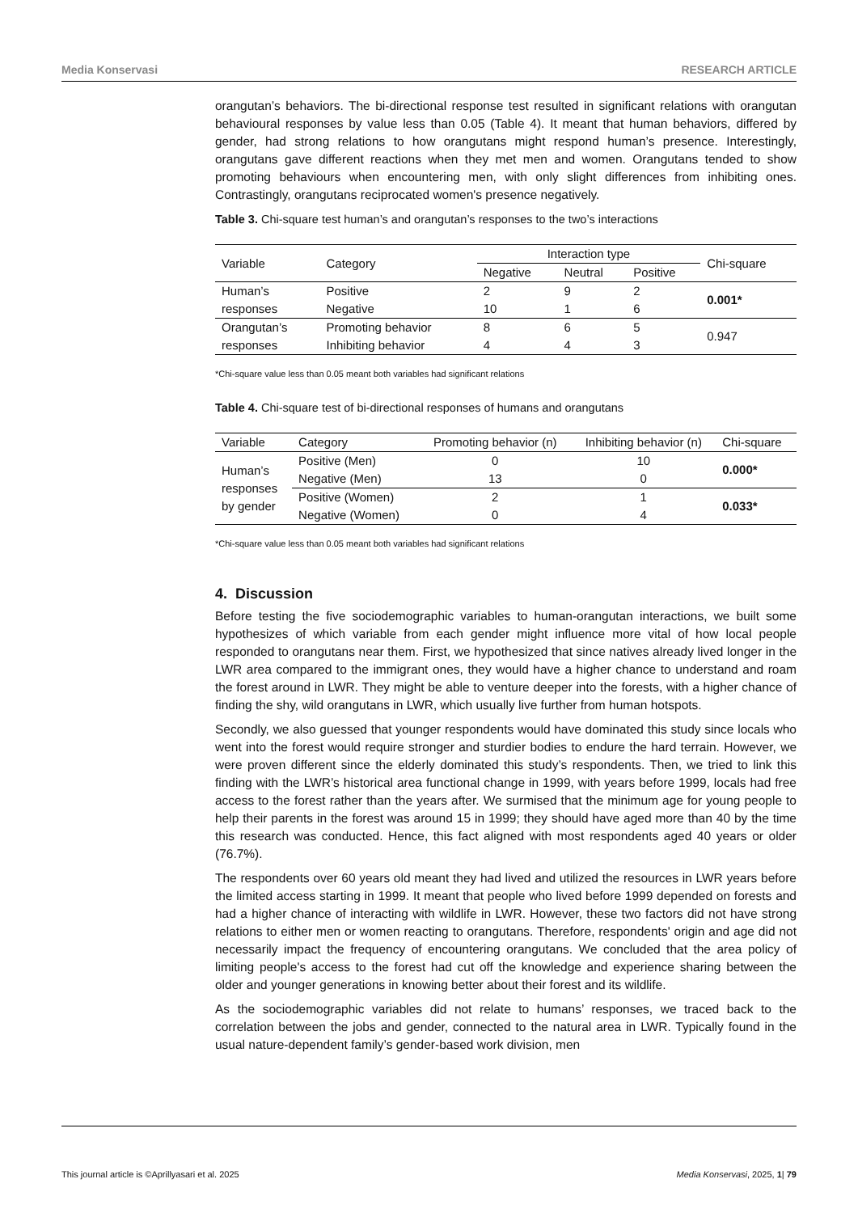Media Konservasi RESEARCH ARTICLE
orangutan’s behaviors. The bi-directional response test resulted in significant relations with orangutan behavioural responses by value less than 0.05 (Table 4). It meant that human behaviors, differed by gender, had strong relations to how orangutans might respond human’s presence. Interestingly, orangutans gave different reactions when they met men and women. Orangutans tended to show promoting behaviours when encountering men, with only slight differences from inhibiting ones. Contrastingly, orangutans reciprocated women's presence negatively.
Table 3. Chi-square test human’s and orangutan’s responses to the two’s interactions
| Variable | Category | Interaction type | | | Chi-square |
| --- | --- | --- | --- | --- | --- |
| | | Negative | Neutral | Positive | |
| Human’s | Positive | 2 | 9 | 2 | 0.001* |
| responses | Negative | 10 | 1 | 6 | |
| Orangutan’s | Promoting behavior | 8 | 6 | 5 | 0.947 |
| responses | Inhibiting behavior | 4 | 4 | 3 | |
*Chi-square value less than 0.05 meant both variables had significant relations
Table 4. Chi-square test of bi-directional responses of humans and orangutans
| Variable | Category | Promoting behavior (n) | Inhibiting behavior (n) | Chi-square |
| --- | --- | --- | --- | --- |
| Human’s responses by gender | Positive (Men) | 0 | 10 | 0.000* |
| | Negative (Men) | 13 | 0 | |
| | Positive (Women) | 2 | 1 | 0.033* |
| | Negative (Women) | 0 | 4 | |
*Chi-square value less than 0.05 meant both variables had significant relations
4. Discussion
Before testing the five sociodemographic variables to human-orangutan interactions, we built some hypothesizes of which variable from each gender might influence more vital of how local people responded to orangutans near them. First, we hypothesized that since natives already lived longer in the LWR area compared to the immigrant ones, they would have a higher chance to understand and roam the forest around in LWR. They might be able to venture deeper into the forests, with a higher chance of finding the shy, wild orangutans in LWR, which usually live further from human hotspots.
Secondly, we also guessed that younger respondents would have dominated this study since locals who went into the forest would require stronger and sturdier bodies to endure the hard terrain. However, we were proven different since the elderly dominated this study’s respondents. Then, we tried to link this finding with the LWR’s historical area functional change in 1999, with years before 1999, locals had free access to the forest rather than the years after. We surmised that the minimum age for young people to help their parents in the forest was around 15 in 1999; they should have aged more than 40 by the time this research was conducted. Hence, this fact aligned with most respondents aged 40 years or older (76.7%).
The respondents over 60 years old meant they had lived and utilized the resources in LWR years before the limited access starting in 1999. It meant that people who lived before 1999 depended on forests and had a higher chance of interacting with wildlife in LWR. However, these two factors did not have strong relations to either men or women reacting to orangutans. Therefore, respondents' origin and age did not necessarily impact the frequency of encountering orangutans. We concluded that the area policy of limiting people's access to the forest had cut off the knowledge and experience sharing between the older and younger generations in knowing better about their forest and its wildlife.
As the sociodemographic variables did not relate to humans’ responses, we traced back to the correlation between the jobs and gender, connected to the natural area in LWR. Typically found in the usual nature-dependent family’s gender-based work division, men
This journal article is ©Aprillyasari et al. 2025 Media Konservasi, 2025, 1| 79